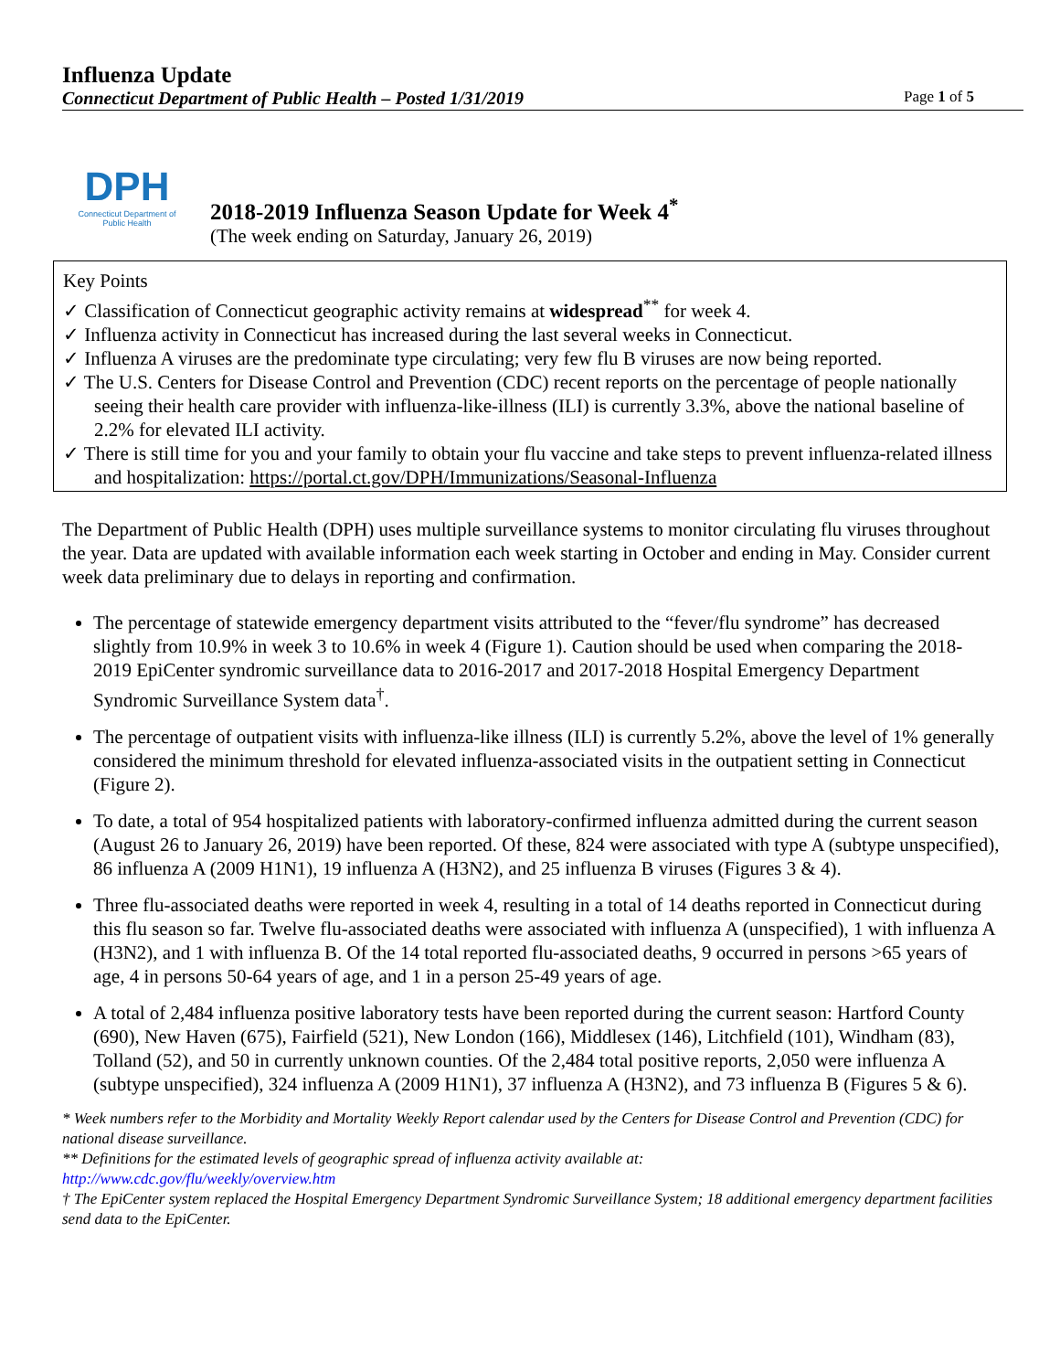Influenza Update
Connecticut Department of Public Health – Posted 1/31/2019 Page 1 of 5
DPH
Connecticut Department of Public Health
2018-2019 Influenza Season Update for Week 4<sup>*</sup>
(The week ending on Saturday, January 26, 2019)
Key Points
✓ Classification of Connecticut geographic activity remains at widespread<sup>**</sup> for week 4.
✓ Influenza activity in Connecticut has increased during the last several weeks in Connecticut.
✓ Influenza A viruses are the predominate type circulating; very few flu B viruses are now being reported.
✓ The U.S. Centers for Disease Control and Prevention (CDC) recent reports on the percentage of people nationally seeing their health care provider with influenza-like-illness (ILI) is currently 3.3%, above the national baseline of 2.2% for elevated ILI activity.
✓ There is still time for you and your family to obtain your flu vaccine and take steps to prevent influenza-related illness and hospitalization: https://portal.ct.gov/DPH/Immunizations/Seasonal-Influenza
The Department of Public Health (DPH) uses multiple surveillance systems to monitor circulating flu viruses throughout the year. Data are updated with available information each week starting in October and ending in May. Consider current week data preliminary due to delays in reporting and confirmation.
The percentage of statewide emergency department visits attributed to the “fever/flu syndrome” has decreased slightly from 10.9% in week 3 to 10.6% in week 4 (Figure 1). Caution should be used when comparing the 2018-2019 EpiCenter syndromic surveillance data to 2016-2017 and 2017-2018 Hospital Emergency Department Syndromic Surveillance System data<sup>†</sup>.
The percentage of outpatient visits with influenza-like illness (ILI) is currently 5.2%, above the level of 1% generally considered the minimum threshold for elevated influenza-associated visits in the outpatient setting in Connecticut (Figure 2).
To date, a total of 954 hospitalized patients with laboratory-confirmed influenza admitted during the current season (August 26 to January 26, 2019) have been reported. Of these, 824 were associated with type A (subtype unspecified), 86 influenza A (2009 H1N1), 19 influenza A (H3N2), and 25 influenza B viruses (Figures 3 & 4).
Three flu-associated deaths were reported in week 4, resulting in a total of 14 deaths reported in Connecticut during this flu season so far. Twelve flu-associated deaths were associated with influenza A (unspecified), 1 with influenza A (H3N2), and 1 with influenza B. Of the 14 total reported flu-associated deaths, 9 occurred in persons >65 years of age, 4 in persons 50-64 years of age, and 1 in a person 25-49 years of age.
A total of 2,484 influenza positive laboratory tests have been reported during the current season: Hartford County (690), New Haven (675), Fairfield (521), New London (166), Middlesex (146), Litchfield (101), Windham (83), Tolland (52), and 50 in currently unknown counties. Of the 2,484 total positive reports, 2,050 were influenza A (subtype unspecified), 324 influenza A (2009 H1N1), 37 influenza A (H3N2), and 73 influenza B (Figures 5 & 6).
* Week numbers refer to the Morbidity and Mortality Weekly Report calendar used by the Centers for Disease Control and Prevention (CDC) for national disease surveillance.
** Definitions for the estimated levels of geographic spread of influenza activity available at:
http://www.cdc.gov/flu/weekly/overview.htm
† The EpiCenter system replaced the Hospital Emergency Department Syndromic Surveillance System; 18 additional emergency department facilities send data to the EpiCenter.